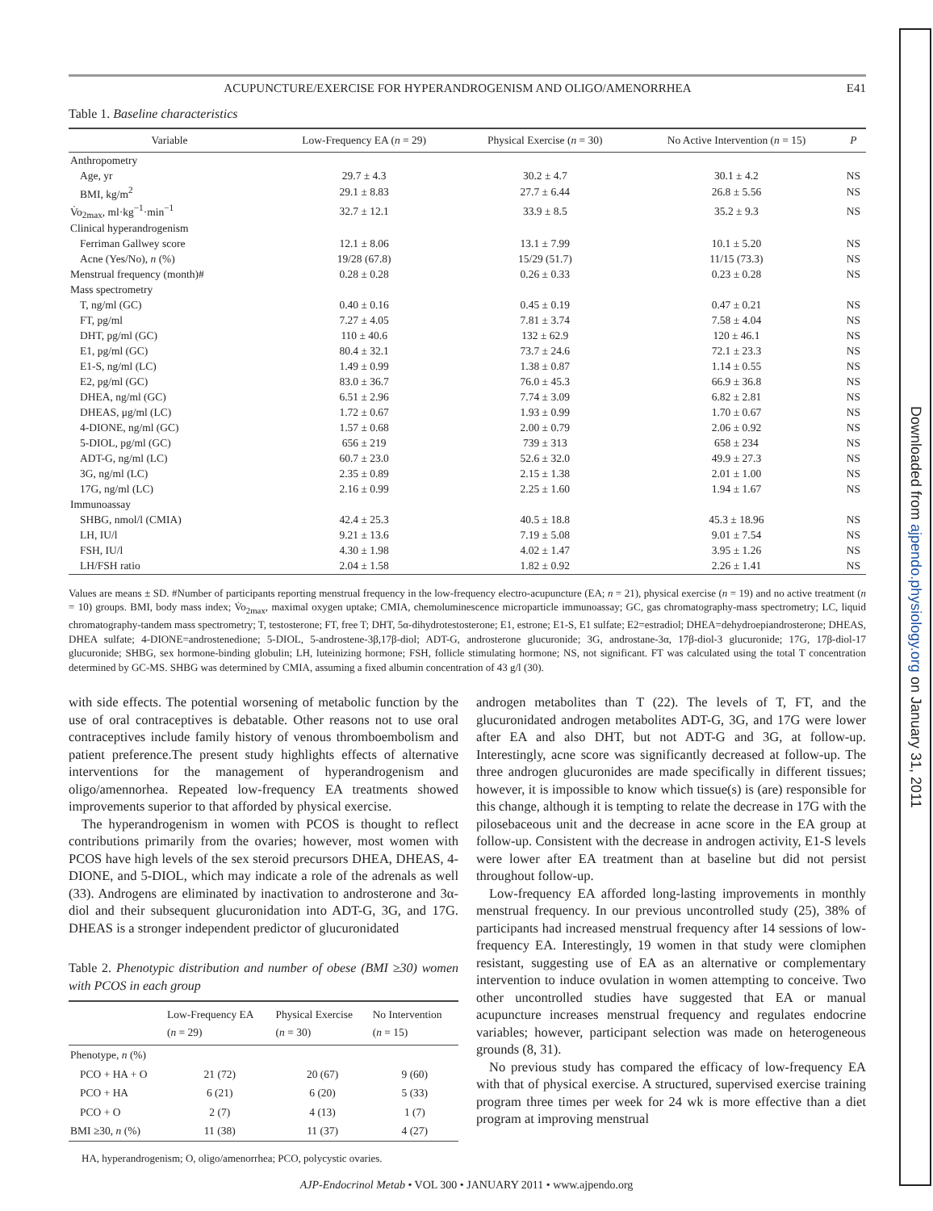ACUPUNCTURE/EXERCISE FOR HYPERANDROGENISM AND OLIGO/AMENORRHEA E41
Table 1. Baseline characteristics
| Variable | Low-Frequency EA ( n = 29) | Physical Exercise ( n = 30) | No Active Intervention ( n = 15) | P |
| --- | --- | --- | --- | --- |
| Anthropometry | | | | |
| Age, yr | 29.7 ± 4.3 | 30.2 ± 4.7 | 30.1 ± 4.2 | NS |
| BMI, kg/m<sup>2</sup> | 29.1 ± 8.83 | 27.7 ± 6.44 | 26.8 ± 5.56 | NS |
| V̇o<sub>2max</sub>, ml·kg<sup>−1</sup>·min<sup>−1</sup> | 32.7 ± 12.1 | 33.9 ± 8.5 | 35.2 ± 9.3 | NS |
| Clinical hyperandrogenism | | | | |
| Ferriman Gallwey score | 12.1 ± 8.06 | 13.1 ± 7.99 | 10.1 ± 5.20 | NS |
| Acne (Yes/No), n (%) | 19/28 (67.8) | 15/29 (51.7) | 11/15 (73.3) | NS |
| Menstrual frequency (month)# | 0.28 ± 0.28 | 0.26 ± 0.33 | 0.23 ± 0.28 | NS |
| Mass spectrometry | | | | |
| T, ng/ml (GC) | 0.40 ± 0.16 | 0.45 ± 0.19 | 0.47 ± 0.21 | NS |
| FT, pg/ml | 7.27 ± 4.05 | 7.81 ± 3.74 | 7.58 ± 4.04 | NS |
| DHT, pg/ml (GC) | 110 ± 40.6 | 132 ± 62.9 | 120 ± 46.1 | NS |
| E1, pg/ml (GC) | 80.4 ± 32.1 | 73.7 ± 24.6 | 72.1 ± 23.3 | NS |
| E1-S, ng/ml (LC) | 1.49 ± 0.99 | 1.38 ± 0.87 | 1.14 ± 0.55 | NS |
| E2, pg/ml (GC) | 83.0 ± 36.7 | 76.0 ± 45.3 | 66.9 ± 36.8 | NS |
| DHEA, ng/ml (GC) | 6.51 ± 2.96 | 7.74 ± 3.09 | 6.82 ± 2.81 | NS |
| DHEAS, μg/ml (LC) | 1.72 ± 0.67 | 1.93 ± 0.99 | 1.70 ± 0.67 | NS |
| 4-DIONE, ng/ml (GC) | 1.57 ± 0.68 | 2.00 ± 0.79 | 2.06 ± 0.92 | NS |
| 5-DIOL, pg/ml (GC) | 656 ± 219 | 739 ± 313 | 658 ± 234 | NS |
| ADT-G, ng/ml (LC) | 60.7 ± 23.0 | 52.6 ± 32.0 | 49.9 ± 27.3 | NS |
| 3G, ng/ml (LC) | 2.35 ± 0.89 | 2.15 ± 1.38 | 2.01 ± 1.00 | NS |
| 17G, ng/ml (LC) | 2.16 ± 0.99 | 2.25 ± 1.60 | 1.94 ± 1.67 | NS |
| Immunoassay | | | | |
| SHBG, nmol/l (CMIA) | 42.4 ± 25.3 | 40.5 ± 18.8 | 45.3 ± 18.96 | NS |
| LH, IU/l | 9.21 ± 13.6 | 7.19 ± 5.08 | 9.01 ± 7.54 | NS |
| FSH, IU/l | 4.30 ± 1.98 | 4.02 ± 1.47 | 3.95 ± 1.26 | NS |
| LH/FSH ratio | 2.04 ± 1.58 | 1.82 ± 0.92 | 2.26 ± 1.41 | NS |
Values are means ± SD. #Number of participants reporting menstrual frequency in the low-frequency electro-acupuncture (EA; n = 21), physical exercise (n = 19) and no active treatment (n = 10) groups. BMI, body mass index; V̇o<sub>2max</sub>, maximal oxygen uptake; CMIA, chemoluminescence microparticle immunoassay; GC, gas chromatography-mass spectrometry; LC, liquid chromatography-tandem mass spectrometry; T, testosterone; FT, free T; DHT, 5α-dihydrotestosterone; E1, estrone; E1-S, E1 sulfate; E2=estradiol; DHEA=dehydroepiandrosterone; DHEAS, DHEA sulfate; 4-DIONE=androstenedione; 5-DIOL, 5-androstene-3β,17β-diol; ADT-G, androsterone glucuronide; 3G, androstane-3α, 17β-diol-3 glucuronide; 17G, 17β-diol-17 glucuronide; SHBG, sex hormone-binding globulin; LH, luteinizing hormone; FSH, follicle stimulating hormone; NS, not significant. FT was calculated using the total T concentration determined by GC-MS. SHBG was determined by CMIA, assuming a fixed albumin concentration of 43 g/l (30).
with side effects. The potential worsening of metabolic function by the use of oral contraceptives is debatable. Other reasons not to use oral contraceptives include family history of venous thromboembolism and patient preference.The present study highlights effects of alternative interventions for the management of hyperandrogenism and oligo/amennorhea. Repeated low-frequency EA treatments showed improvements superior to that afforded by physical exercise.
The hyperandrogenism in women with PCOS is thought to reflect contributions primarily from the ovaries; however, most women with PCOS have high levels of the sex steroid precursors DHEA, DHEAS, 4-DIONE, and 5-DIOL, which may indicate a role of the adrenals as well (33). Androgens are eliminated by inactivation to androsterone and 3α-diol and their subsequent glucuronidation into ADT-G, 3G, and 17G. DHEAS is a stronger independent predictor of glucuronidated
Table 2. Phenotypic distribution and number of obese (BMI ≥30) women with PCOS in each group
| | Low-Frequency EA ( n = 29) | Physical Exercise ( n = 30) | No Intervention ( n = 15) |
| --- | --- | --- | --- |
| Phenotype, n (%) | | | |
| PCO + HA + O | 21 (72) | 20 (67) | 9 (60) |
| PCO + HA | 6 (21) | 6 (20) | 5 (33) |
| PCO + O | 2 (7) | 4 (13) | 1 (7) |
| BMI ≥30, n (%) | 11 (38) | 11 (37) | 4 (27) |
HA, hyperandrogenism; O, oligo/amenorrhea; PCO, polycystic ovaries.
androgen metabolites than T (22). The levels of T, FT, and the glucuronidated androgen metabolites ADT-G, 3G, and 17G were lower after EA and also DHT, but not ADT-G and 3G, at follow-up. Interestingly, acne score was significantly decreased at follow-up. The three androgen glucuronides are made specifically in different tissues; however, it is impossible to know which tissue(s) is (are) responsible for this change, although it is tempting to relate the decrease in 17G with the pilosebaceous unit and the decrease in acne score in the EA group at follow-up. Consistent with the decrease in androgen activity, E1-S levels were lower after EA treatment than at baseline but did not persist throughout follow-up.
Low-frequency EA afforded long-lasting improvements in monthly menstrual frequency. In our previous uncontrolled study (25), 38% of participants had increased menstrual frequency after 14 sessions of low-frequency EA. Interestingly, 19 women in that study were clomiphen resistant, suggesting use of EA as an alternative or complementary intervention to induce ovulation in women attempting to conceive. Two other uncontrolled studies have suggested that EA or manual acupuncture increases menstrual frequency and regulates endocrine variables; however, participant selection was made on heterogeneous grounds (8, 31).
No previous study has compared the efficacy of low-frequency EA with that of physical exercise. A structured, supervised exercise training program three times per week for 24 wk is more effective than a diet program at improving menstrual
AJP-Endocrinol Metab • VOL 300 • JANUARY 2011 • www.ajpendo.org
Downloaded from ajpendo.physiology.org on January 31, 2011